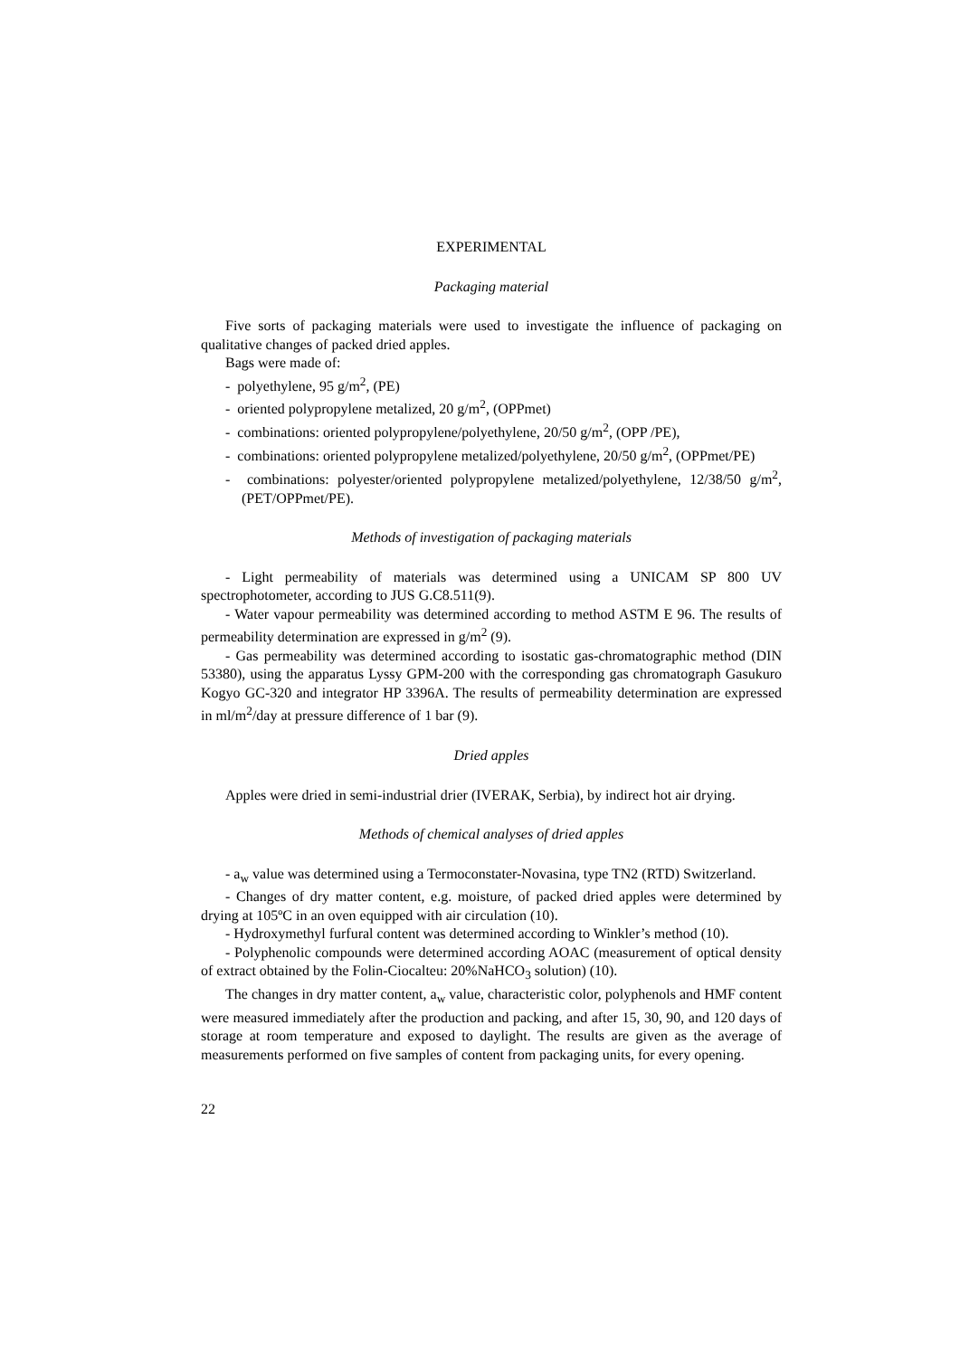EXPERIMENTAL
Packaging material
Five sorts of packaging materials were used to investigate the influence of packaging on qualitative changes of packed dried apples.
Bags were made of:
- polyethylene, 95 g/m<sup>2</sup>, (PE)
- oriented polypropylene metalized, 20 g/m<sup>2</sup>, (OPPmet)
- combinations: oriented polypropylene/polyethylene, 20/50 g/m<sup>2</sup>, (OPP /PE),
- combinations: oriented polypropylene metalized/polyethylene, 20/50 g/m<sup>2</sup>, (OPPmet/PE)
- combinations: polyester/oriented polypropylene metalized/polyethylene, 12/38/50 g/m<sup>2</sup>, (PET/OPPmet/PE).
Methods of investigation of packaging materials
- Light permeability of materials was determined using a UNICAM SP 800 UV spectrophotometer, according to JUS G.C8.511(9).
- Water vapour permeability was determined according to method ASTM E 96. The results of permeability determination are expressed in g/m<sup>2</sup> (9).
- Gas permeability was determined according to isostatic gas-chromatographic method (DIN 53380), using the apparatus Lyssy GPM-200 with the corresponding gas chromatograph Gasukuro Kogyo GC-320 and integrator HP 3396A. The results of permeability determination are expressed in ml/m<sup>2</sup>/day at pressure difference of 1 bar (9).
Dried apples
Apples were dried in semi-industrial drier (IVERAK, Serbia), by indirect hot air drying.
Methods of chemical analyses of dried apples
- a<sub>w</sub> value was determined using a Termoconstater-Novasina, type TN2 (RTD) Switzerland.
- Changes of dry matter content, e.g. moisture, of packed dried apples were determined by drying at 105ºC in an oven equipped with air circulation (10).
- Hydroxymethyl furfural content was determined according to Winkler’s method (10).
- Polyphenolic compounds were determined according AOAC (measurement of optical density of extract obtained by the Folin-Ciocalteu: 20%NaHCO<sub>3</sub> solution) (10).
The changes in dry matter content, a<sub>w</sub> value, characteristic color, polyphenols and HMF content were measured immediately after the production and packing, and after 15, 30, 90, and 120 days of storage at room temperature and exposed to daylight. The results are given as the average of measurements performed on five samples of content from packaging units, for every opening.
22